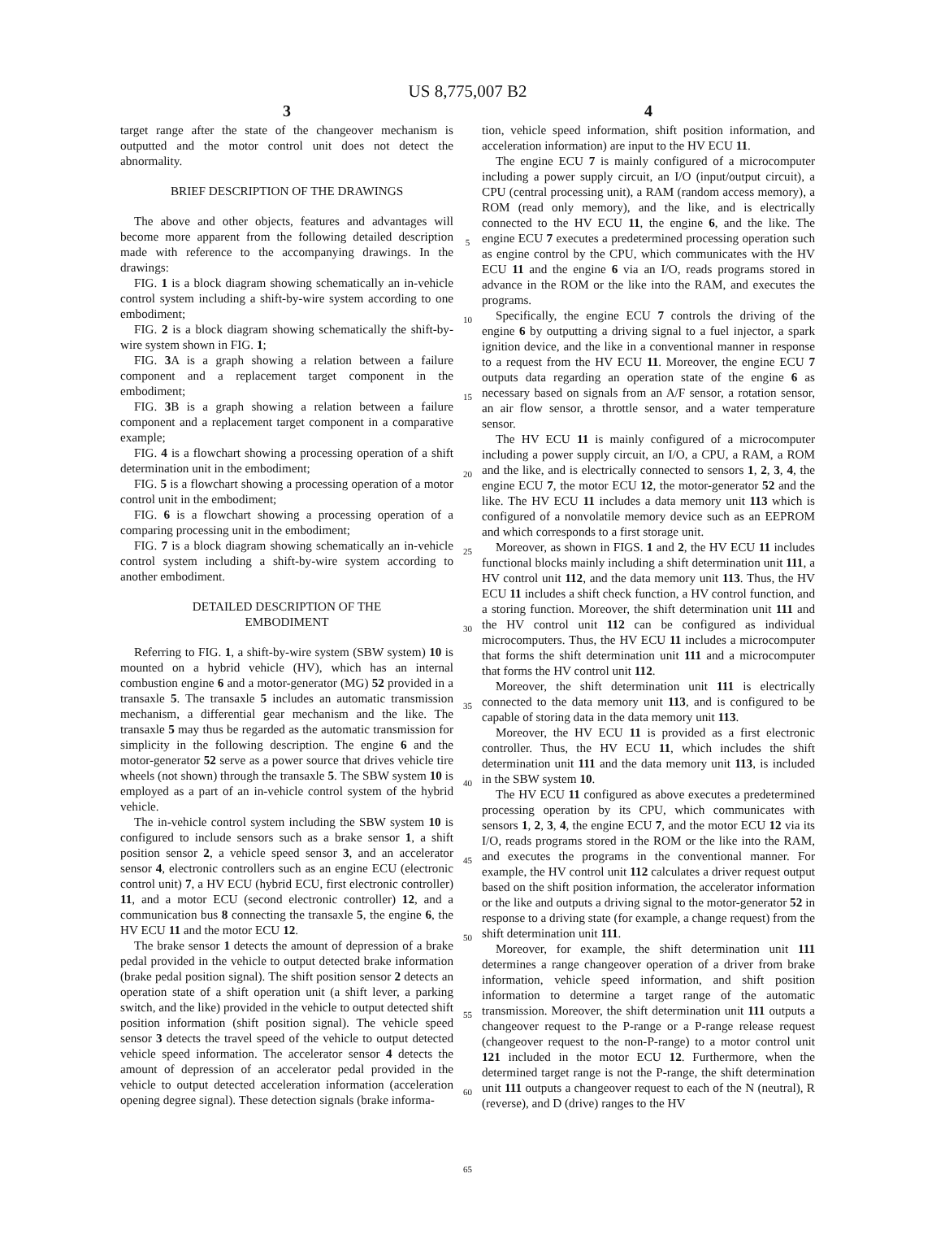US 8,775,007 B2
3
target range after the state of the changeover mechanism is outputted and the motor control unit does not detect the abnormality.
BRIEF DESCRIPTION OF THE DRAWINGS
The above and other objects, features and advantages will become more apparent from the following detailed description made with reference to the accompanying drawings. In the drawings:
FIG. 1 is a block diagram showing schematically an in-vehicle control system including a shift-by-wire system according to one embodiment;
FIG. 2 is a block diagram showing schematically the shift-by-wire system shown in FIG. 1;
FIG. 3 A is a graph showing a relation between a failure component and a replacement target component in the embodiment;
FIG. 3 B is a graph showing a relation between a failure component and a replacement target component in a comparative example;
FIG. 4 is a flowchart showing a processing operation of a shift determination unit in the embodiment;
FIG. 5 is a flowchart showing a processing operation of a motor control unit in the embodiment;
FIG. 6 is a flowchart showing a processing operation of a comparing processing unit in the embodiment;
FIG. 7 is a block diagram showing schematically an in-vehicle control system including a shift-by-wire system according to another embodiment.
DETAILED DESCRIPTION OF THE
EMBODIMENT
Referring to FIG. 1, a shift-by-wire system (SBW system) 10 is mounted on a hybrid vehicle (HV), which has an internal combustion engine 6 and a motor-generator (MG) 52 provided in a transaxle 5. The transaxle 5 includes an automatic transmission mechanism, a differential gear mechanism and the like. The transaxle 5 may thus be regarded as the automatic transmission for simplicity in the following description. The engine 6 and the motor-generator 52 serve as a power source that drives vehicle tire wheels (not shown) through the transaxle 5. The SBW system 10 is employed as a part of an in-vehicle control system of the hybrid vehicle.
The in-vehicle control system including the SBW system 10 is configured to include sensors such as a brake sensor 1, a shift position sensor 2, a vehicle speed sensor 3, and an accelerator sensor 4, electronic controllers such as an engine ECU (electronic control unit) 7, a HV ECU (hybrid ECU, first electronic controller) 11, and a motor ECU (second electronic controller) 12, and a communication bus 8 connecting the transaxle 5, the engine 6, the HV ECU 11 and the motor ECU 12.
The brake sensor 1 detects the amount of depression of a brake pedal provided in the vehicle to output detected brake information (brake pedal position signal). The shift position sensor 2 detects an operation state of a shift operation unit (a shift lever, a parking switch, and the like) provided in the vehicle to output detected shift position information (shift position signal). The vehicle speed sensor 3 detects the travel speed of the vehicle to output detected vehicle speed information. The accelerator sensor 4 detects the amount of depression of an accelerator pedal provided in the vehicle to output detected acceleration information (acceleration opening degree signal). These detection signals (brake informa-
5
10
15
20
25
30
35
40
45
50
55
60
65
4
tion, vehicle speed information, shift position information, and acceleration information) are input to the HV ECU 11.
The engine ECU 7 is mainly configured of a microcomputer including a power supply circuit, an I/O (input/output circuit), a CPU (central processing unit), a RAM (random access memory), a ROM (read only memory), and the like, and is electrically connected to the HV ECU 11, the engine 6, and the like. The engine ECU 7 executes a predetermined processing operation such as engine control by the CPU, which communicates with the HV ECU 11 and the engine 6 via an I/O, reads programs stored in advance in the ROM or the like into the RAM, and executes the programs.
Specifically, the engine ECU 7 controls the driving of the engine 6 by outputting a driving signal to a fuel injector, a spark ignition device, and the like in a conventional manner in response to a request from the HV ECU 11. Moreover, the engine ECU 7 outputs data regarding an operation state of the engine 6 as necessary based on signals from an A/F sensor, a rotation sensor, an air flow sensor, a throttle sensor, and a water temperature sensor.
The HV ECU 11 is mainly configured of a microcomputer including a power supply circuit, an I/O, a CPU, a RAM, a ROM and the like, and is electrically connected to sensors 1, 2, 3, 4, the engine ECU 7, the motor ECU 12, the motor-generator 52 and the like. The HV ECU 11 includes a data memory unit 113 which is configured of a nonvolatile memory device such as an EEPROM and which corresponds to a first storage unit.
Moreover, as shown in FIGS. 1 and 2, the HV ECU 11 includes functional blocks mainly including a shift determination unit 111, a HV control unit 112, and the data memory unit 113. Thus, the HV ECU 11 includes a shift check function, a HV control function, and a storing function. Moreover, the shift determination unit 111 and the HV control unit 112 can be configured as individual microcomputers. Thus, the HV ECU 11 includes a microcomputer that forms the shift determination unit 111 and a microcomputer that forms the HV control unit 112.
Moreover, the shift determination unit 111 is electrically connected to the data memory unit 113, and is configured to be capable of storing data in the data memory unit 113.
Moreover, the HV ECU 11 is provided as a first electronic controller. Thus, the HV ECU 11, which includes the shift determination unit 111 and the data memory unit 113, is included in the SBW system 10.
The HV ECU 11 configured as above executes a predetermined processing operation by its CPU, which communicates with sensors 1, 2, 3, 4, the engine ECU 7, and the motor ECU 12 via its I/O, reads programs stored in the ROM or the like into the RAM, and executes the programs in the conventional manner. For example, the HV control unit 112 calculates a driver request output based on the shift position information, the accelerator information or the like and outputs a driving signal to the motor-generator 52 in response to a driving state (for example, a change request) from the shift determination unit 111.
Moreover, for example, the shift determination unit 111 determines a range changeover operation of a driver from brake information, vehicle speed information, and shift position information to determine a target range of the automatic transmission. Moreover, the shift determination unit 111 outputs a changeover request to the P-range or a P-range release request (changeover request to the non-P-range) to a motor control unit 121 included in the motor ECU 12. Furthermore, when the determined target range is not the P-range, the shift determination unit 111 outputs a changeover request to each of the N (neutral), R (reverse), and D (drive) ranges to the HV